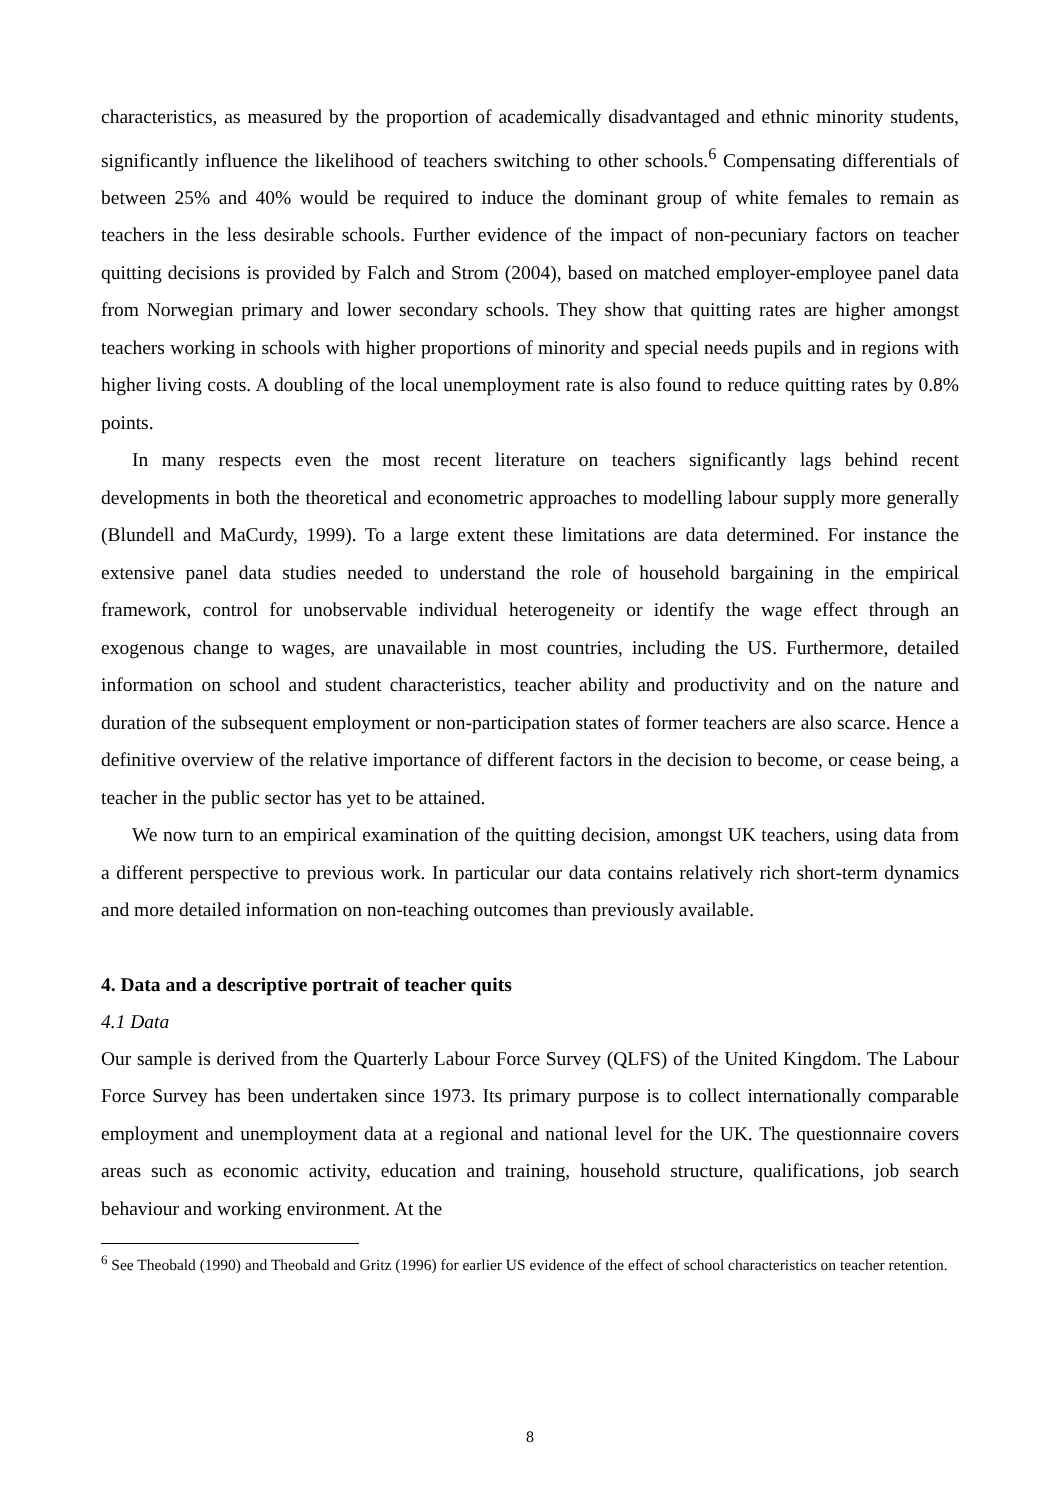characteristics, as measured by the proportion of academically disadvantaged and ethnic minority students, significantly influence the likelihood of teachers switching to other schools.<sup>6</sup> Compensating differentials of between 25% and 40% would be required to induce the dominant group of white females to remain as teachers in the less desirable schools. Further evidence of the impact of non-pecuniary factors on teacher quitting decisions is provided by Falch and Strom (2004), based on matched employer-employee panel data from Norwegian primary and lower secondary schools. They show that quitting rates are higher amongst teachers working in schools with higher proportions of minority and special needs pupils and in regions with higher living costs. A doubling of the local unemployment rate is also found to reduce quitting rates by 0.8% points.
In many respects even the most recent literature on teachers significantly lags behind recent developments in both the theoretical and econometric approaches to modelling labour supply more generally (Blundell and MaCurdy, 1999). To a large extent these limitations are data determined. For instance the extensive panel data studies needed to understand the role of household bargaining in the empirical framework, control for unobservable individual heterogeneity or identify the wage effect through an exogenous change to wages, are unavailable in most countries, including the US. Furthermore, detailed information on school and student characteristics, teacher ability and productivity and on the nature and duration of the subsequent employment or non-participation states of former teachers are also scarce. Hence a definitive overview of the relative importance of different factors in the decision to become, or cease being, a teacher in the public sector has yet to be attained.
We now turn to an empirical examination of the quitting decision, amongst UK teachers, using data from a different perspective to previous work. In particular our data contains relatively rich short-term dynamics and more detailed information on non-teaching outcomes than previously available.
4. Data and a descriptive portrait of teacher quits
4.1 Data
Our sample is derived from the Quarterly Labour Force Survey (QLFS) of the United Kingdom. The Labour Force Survey has been undertaken since 1973. Its primary purpose is to collect internationally comparable employment and unemployment data at a regional and national level for the UK. The questionnaire covers areas such as economic activity, education and training, household structure, qualifications, job search behaviour and working environment. At the
<sup>6</sup> See Theobald (1990) and Theobald and Gritz (1996) for earlier US evidence of the effect of school characteristics on teacher retention.
8